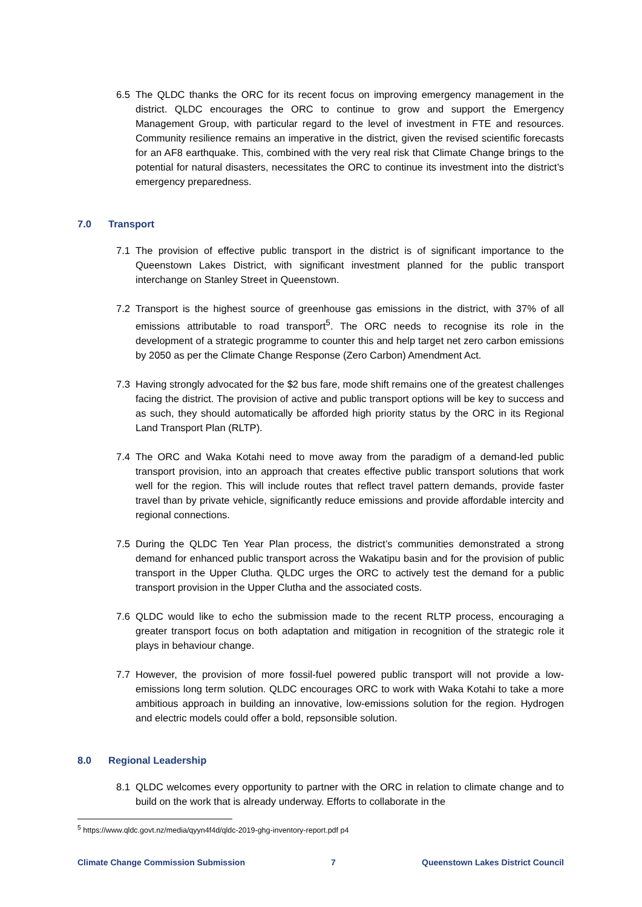6.5 The QLDC thanks the ORC for its recent focus on improving emergency management in the district. QLDC encourages the ORC to continue to grow and support the Emergency Management Group, with particular regard to the level of investment in FTE and resources. Community resilience remains an imperative in the district, given the revised scientific forecasts for an AF8 earthquake. This, combined with the very real risk that Climate Change brings to the potential for natural disasters, necessitates the ORC to continue its investment into the district’s emergency preparedness.
7.0 Transport
7.1 The provision of effective public transport in the district is of significant importance to the Queenstown Lakes District, with significant investment planned for the public transport interchange on Stanley Street in Queenstown.
7.2 Transport is the highest source of greenhouse gas emissions in the district, with 37% of all emissions attributable to road transport<sup>5</sup>. The ORC needs to recognise its role in the development of a strategic programme to counter this and help target net zero carbon emissions by 2050 as per the Climate Change Response (Zero Carbon) Amendment Act.
7.3 Having strongly advocated for the $2 bus fare, mode shift remains one of the greatest challenges facing the district. The provision of active and public transport options will be key to success and as such, they should automatically be afforded high priority status by the ORC in its Regional Land Transport Plan (RLTP).
7.4 The ORC and Waka Kotahi need to move away from the paradigm of a demand-led public transport provision, into an approach that creates effective public transport solutions that work well for the region. This will include routes that reflect travel pattern demands, provide faster travel than by private vehicle, significantly reduce emissions and provide affordable intercity and regional connections.
7.5 During the QLDC Ten Year Plan process, the district’s communities demonstrated a strong demand for enhanced public transport across the Wakatipu basin and for the provision of public transport in the Upper Clutha. QLDC urges the ORC to actively test the demand for a public transport provision in the Upper Clutha and the associated costs.
7.6 QLDC would like to echo the submission made to the recent RLTP process, encouraging a greater transport focus on both adaptation and mitigation in recognition of the strategic role it plays in behaviour change.
7.7 However, the provision of more fossil-fuel powered public transport will not provide a low-emissions long term solution. QLDC encourages ORC to work with Waka Kotahi to take a more ambitious approach in building an innovative, low-emissions solution for the region. Hydrogen and electric models could offer a bold, repsonsible solution.
8.0 Regional Leadership
8.1 QLDC welcomes every opportunity to partner with the ORC in relation to climate change and to build on the work that is already underway. Efforts to collaborate in the
<sup>5</sup> https://www.qldc.govt.nz/media/qyyn4f4d/qldc-2019-ghg-inventory-report.pdf p4
Climate Change Commission Submission 7 Queenstown Lakes District Council